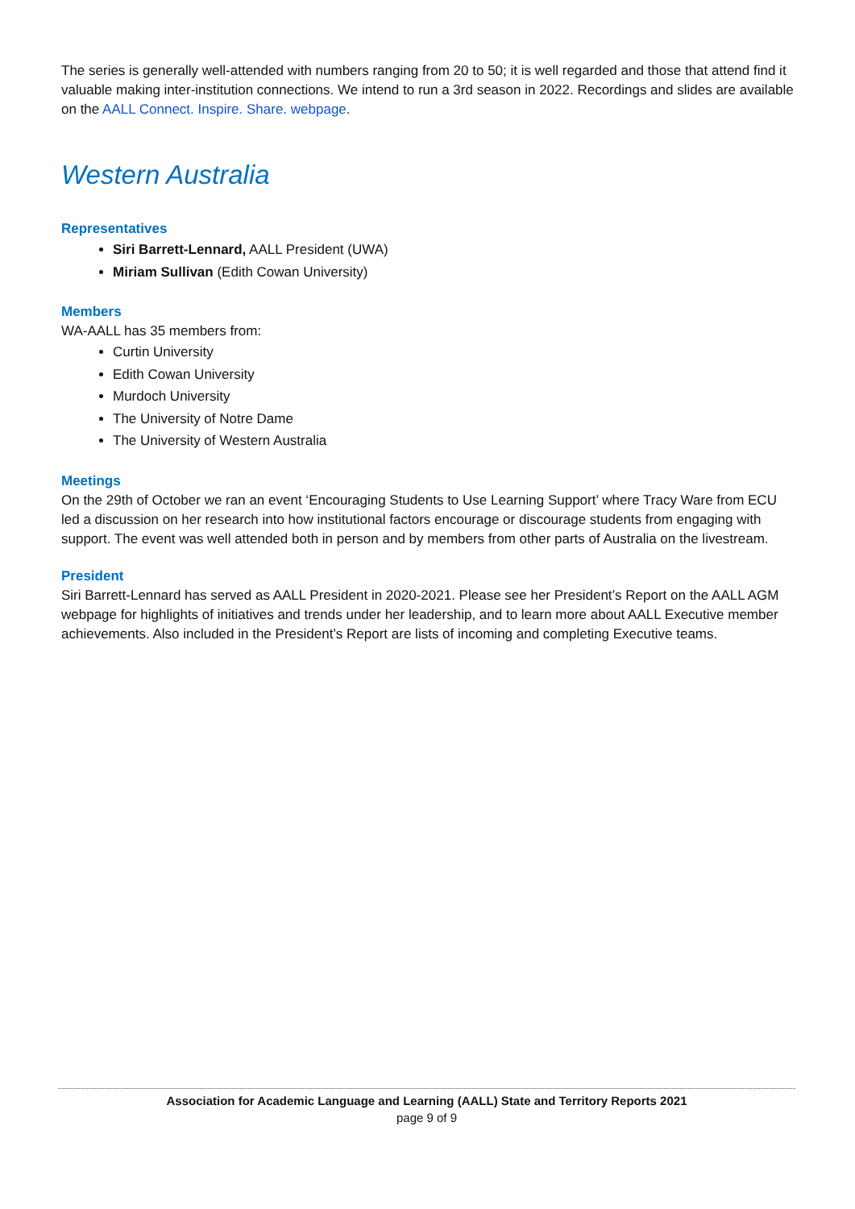The series is generally well-attended with numbers ranging from 20 to 50; it is well regarded and those that attend find it valuable making inter-institution connections. We intend to run a 3rd season in 2022. Recordings and slides are available on the AALL Connect. Inspire. Share. webpage.
Western Australia
Representatives
Siri Barrett-Lennard, AALL President (UWA)
Miriam Sullivan (Edith Cowan University)
Members
WA-AALL has 35 members from:
Curtin University
Edith Cowan University
Murdoch University
The University of Notre Dame
The University of Western Australia
Meetings
On the 29th of October we ran an event ‘Encouraging Students to Use Learning Support’ where Tracy Ware from ECU led a discussion on her research into how institutional factors encourage or discourage students from engaging with support. The event was well attended both in person and by members from other parts of Australia on the livestream.
President
Siri Barrett-Lennard has served as AALL President in 2020-2021. Please see her President’s Report on the AALL AGM webpage for highlights of initiatives and trends under her leadership, and to learn more about AALL Executive member achievements. Also included in the President’s Report are lists of incoming and completing Executive teams.
Association for Academic Language and Learning (AALL) State and Territory Reports 2021
page 9 of 9